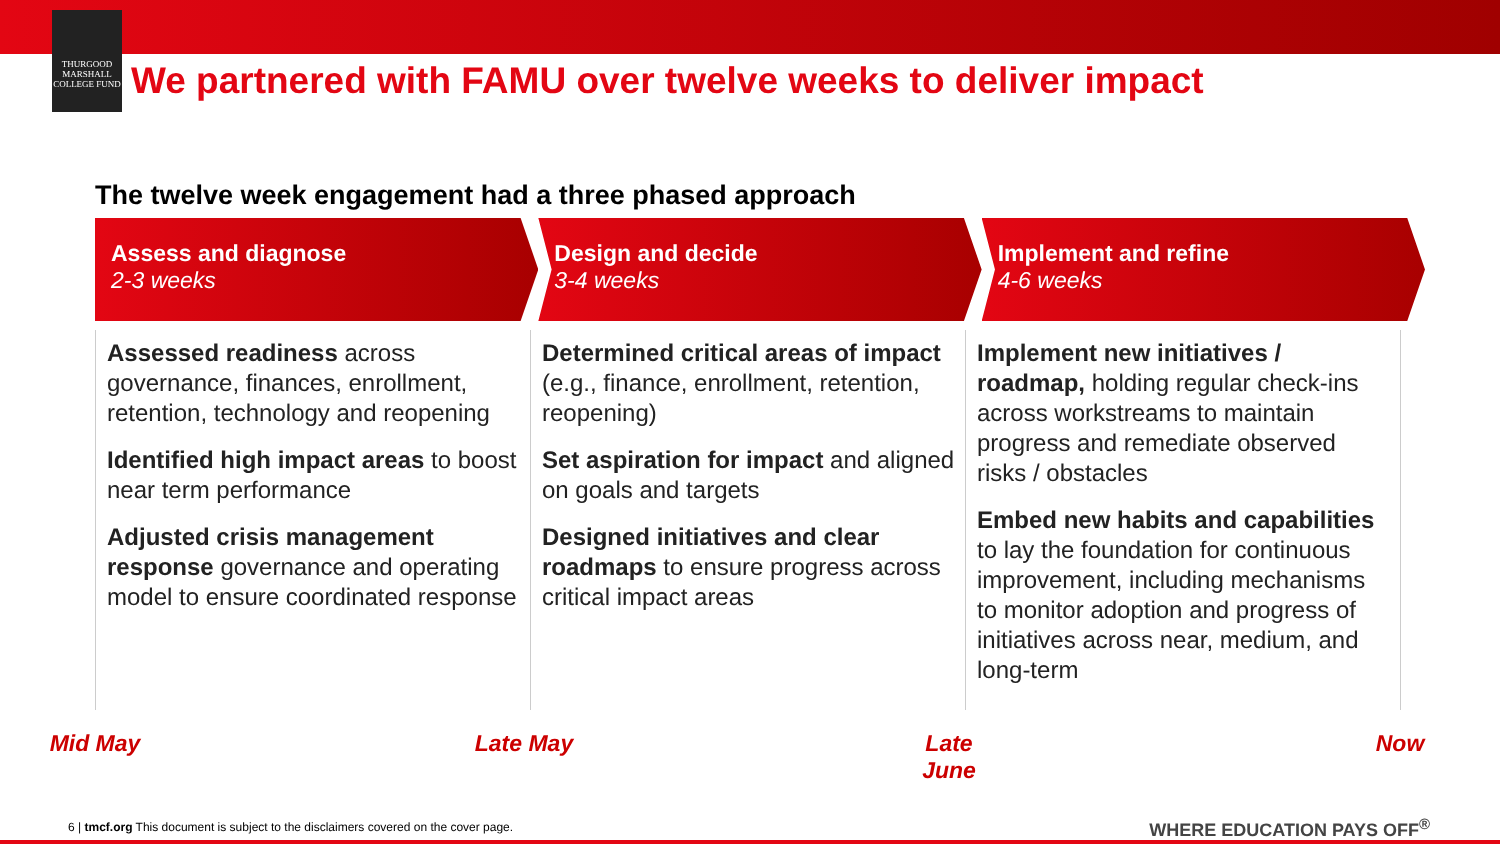THURGOOD MARSHALL COLLEGE FUND
We partnered with FAMU over twelve weeks to deliver impact
The twelve week engagement had a three phased approach
Assess and diagnose
2-3 weeks
Design and decide
3-4 weeks
Implement and refine
4-6 weeks
Assessed readiness across governance, finances, enrollment, retention, technology and reopening
Identified high impact areas to boost near term performance
Adjusted crisis management response governance and operating model to ensure coordinated response
Determined critical areas of impact (e.g., finance, enrollment, retention, reopening)
Set aspiration for impact and aligned on goals and targets
Designed initiatives and clear roadmaps to ensure progress across critical impact areas
Implement new initiatives / roadmap, holding regular check-ins across workstreams to maintain progress and remediate observed risks / obstacles
Embed new habits and capabilities to lay the foundation for continuous improvement, including mechanisms to monitor adoption and progress of initiatives across near, medium, and long-term
Mid May
Late May
Late
June
Now
6 | tmcf.org This document is subject to the disclaimers covered on the cover page.
WHERE EDUCATION PAYS OFF<sup>®</sup>